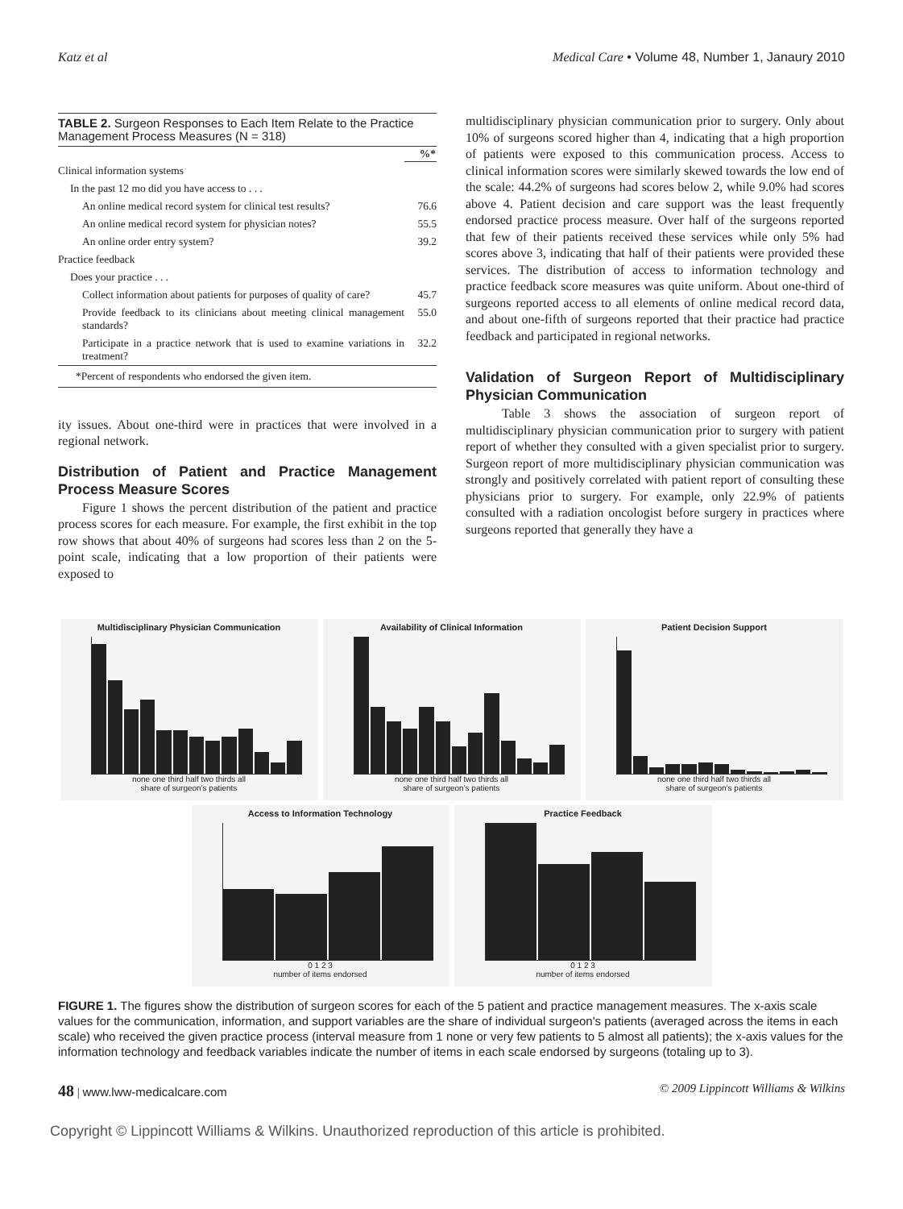Katz et al Medical Care • Volume 48, Number 1, Janaury 2010
TABLE 2. Surgeon Responses to Each Item Relate to the Practice Management Process Measures (N = 318)
| | %* |
| --- | --- |
| Clinical information systems | |
| In the past 12 mo did you have access to . . . | |
| An online medical record system for clinical test results? | 76.6 |
| An online medical record system for physician notes? | 55.5 |
| An online order entry system? | 39.2 |
| Practice feedback | |
| Does your practice . . . | |
| Collect information about patients for purposes of quality of care? | 45.7 |
| Provide feedback to its clinicians about meeting clinical management standards? | 55.0 |
| Participate in a practice network that is used to examine variations in treatment? | 32.2 |
| *Percent of respondents who endorsed the given item. | |
ity issues. About one-third were in practices that were involved in a regional network.
Distribution of Patient and Practice Management Process Measure Scores
Figure 1 shows the percent distribution of the patient and practice process scores for each measure. For example, the first exhibit in the top row shows that about 40% of surgeons had scores less than 2 on the 5-point scale, indicating that a low proportion of their patients were exposed to
multidisciplinary physician communication prior to surgery. Only about 10% of surgeons scored higher than 4, indicating that a high proportion of patients were exposed to this communication process. Access to clinical information scores were similarly skewed towards the low end of the scale: 44.2% of surgeons had scores below 2, while 9.0% had scores above 4. Patient decision and care support was the least frequently endorsed practice process measure. Over half of the surgeons reported that few of their patients received these services while only 5% had scores above 3, indicating that half of their patients were provided these services. The distribution of access to information technology and practice feedback score measures was quite uniform. About one-third of surgeons reported access to all elements of online medical record data, and about one-fifth of surgeons reported that their practice had practice feedback and participated in regional networks.
Validation of Surgeon Report of Multidisciplinary Physician Communication
Table 3 shows the association of surgeon report of multidisciplinary physician communication prior to surgery with patient report of whether they consulted with a given specialist prior to surgery. Surgeon report of more multidisciplinary physician communication was strongly and positively correlated with patient report of consulting these physicians prior to surgery. For example, only 22.9% of patients consulted with a radiation oncologist before surgery in practices where surgeons reported that generally they have a
Multidisciplinary Physician Communication
none one third half two thirds all
share of surgeon's patients
Availability of Clinical Information
none one third half two thirds all
share of surgeon's patients
Patient Decision Support
none one third half two thirds all
share of surgeon's patients
Access to Information Technology
0 1 2 3
number of items endorsed
Practice Feedback
0 1 2 3
number of items endorsed
FIGURE 1. The figures show the distribution of surgeon scores for each of the 5 patient and practice management measures. The x-axis scale values for the communication, information, and support variables are the share of individual surgeon's patients (averaged across the items in each scale) who received the given practice process (interval measure from 1 none or very few patients to 5 almost all patients); the x-axis values for the information technology and feedback variables indicate the number of items in each scale endorsed by surgeons (totaling up to 3).
48 | www.lww-medicalcare.com © 2009 Lippincott Williams & Wilkins
Copyright © Lippincott Williams & Wilkins. Unauthorized reproduction of this article is prohibited.